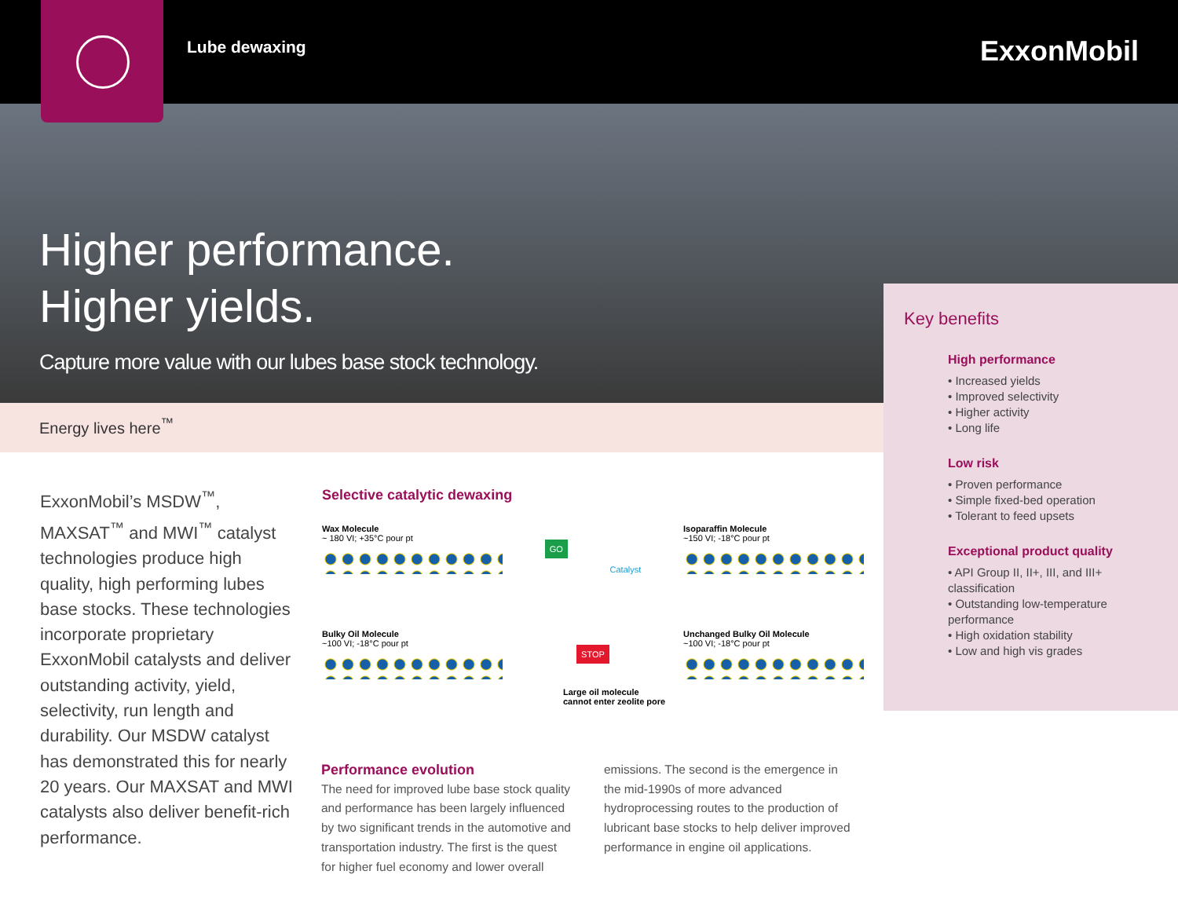Lube dewaxing ExxonMobil
Higher performance.
Higher yields.
Capture more value with our lubes base stock technology.
Energy lives here<sup>™</sup>
Key benefits
High performance
• Increased yields
• Improved selectivity
• Higher activity
• Long life
Low risk
• Proven performance
• Simple fixed-bed operation
• Tolerant to feed upsets
Exceptional product quality
• API Group II, II+, III, and III+ classification
• Outstanding low-temperature performance
• High oxidation stability
• Low and high vis grades
ExxonMobil’s MSDW<sup>™</sup>, MAXSAT<sup>™</sup> and MWI<sup>™</sup> catalyst technologies produce high quality, high performing lubes base stocks. These technologies incorporate proprietary ExxonMobil catalysts and deliver outstanding activity, yield, selectivity, run length and durability. Our MSDW catalyst has demonstrated this for nearly 20 years. Our MAXSAT and MWI catalysts also deliver benefit-rich performance.
Selective catalytic dewaxing
Wax Molecule
~ 180 VI; +35°C pour pt
GO
Catalyst Isoparaffin Molecule
~150 VI; -18°C pour pt
Bulky Oil Molecule
~100 VI; -18°C pour pt
STOP
Unchanged Bulky Oil Molecule
~100 VI; -18°C pour pt
Large oil molecule
cannot enter zeolite pore
Performance evolution
The need for improved lube base stock quality and performance has been largely influenced by two significant trends in the automotive and transportation industry. The first is the quest for higher fuel economy and lower overall emissions. The second is the emergence in the mid-1990s of more advanced hydroprocessing routes to the production of lubricant base stocks to help deliver improved performance in engine oil applications.